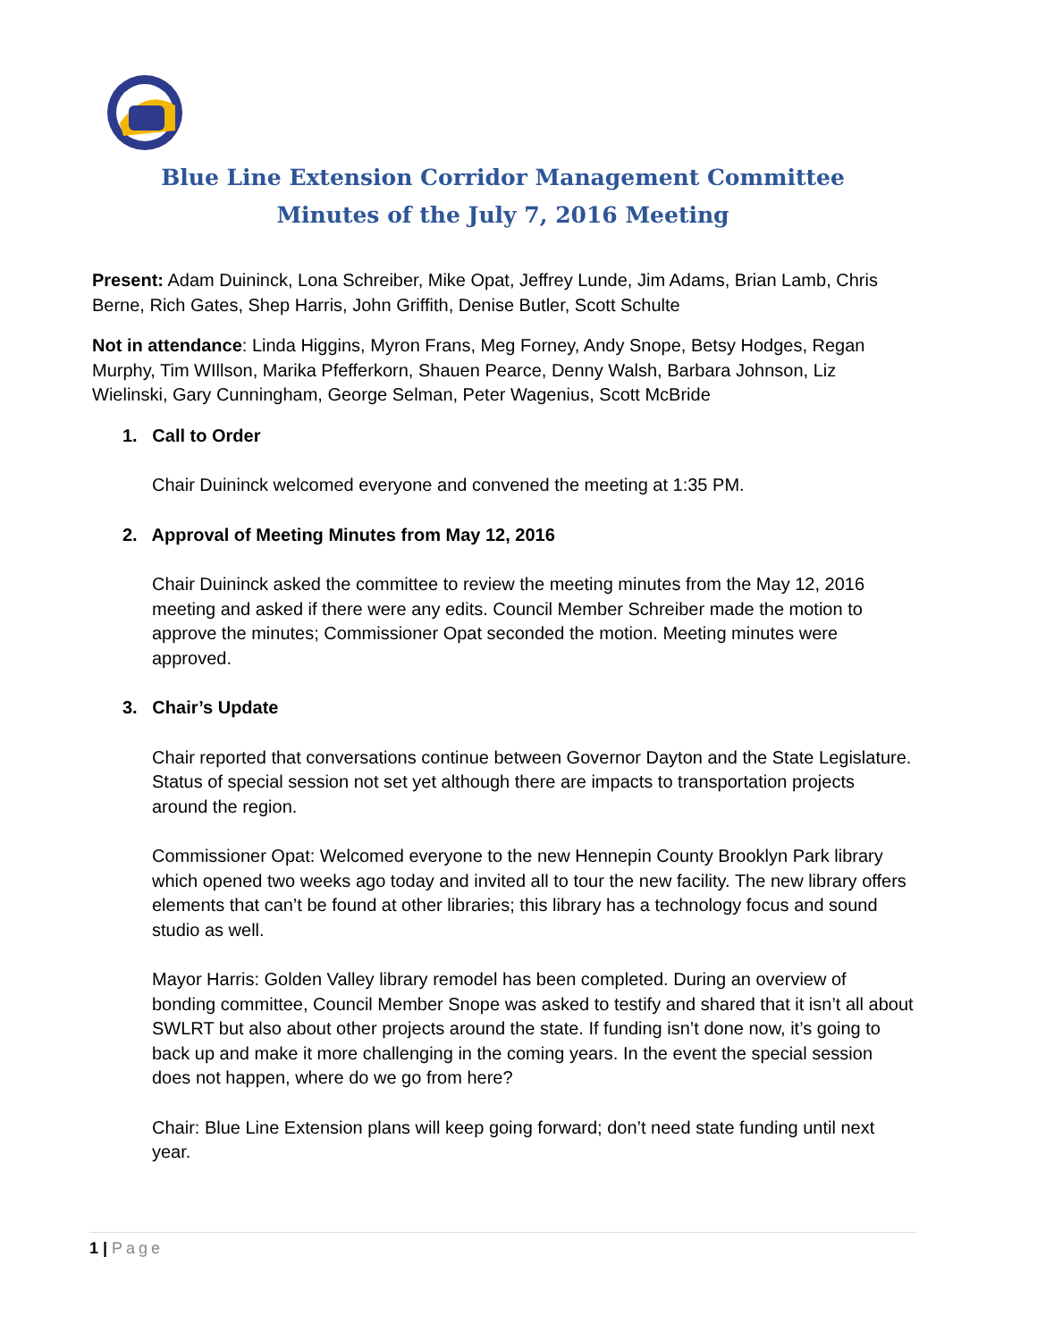Blue Line Extension Corridor Management Committee
Minutes of the July 7, 2016 Meeting
Present: Adam Duininck, Lona Schreiber, Mike Opat, Jeffrey Lunde, Jim Adams, Brian Lamb, Chris Berne, Rich Gates, Shep Harris, John Griffith, Denise Butler, Scott Schulte
Not in attendance: Linda Higgins, Myron Frans, Meg Forney, Andy Snope, Betsy Hodges, Regan Murphy, Tim WIllson, Marika Pfefferkorn, Shauen Pearce, Denny Walsh, Barbara Johnson, Liz Wielinski, Gary Cunningham, George Selman, Peter Wagenius, Scott McBride
1. Call to Order
Chair Duininck welcomed everyone and convened the meeting at 1:35 PM.
2. Approval of Meeting Minutes from May 12, 2016
Chair Duininck asked the committee to review the meeting minutes from the May 12, 2016 meeting and asked if there were any edits. Council Member Schreiber made the motion to approve the minutes; Commissioner Opat seconded the motion. Meeting minutes were approved.
3. Chair’s Update
Chair reported that conversations continue between Governor Dayton and the State Legislature. Status of special session not set yet although there are impacts to transportation projects around the region.
Commissioner Opat: Welcomed everyone to the new Hennepin County Brooklyn Park library which opened two weeks ago today and invited all to tour the new facility. The new library offers elements that can’t be found at other libraries; this library has a technology focus and sound studio as well.
Mayor Harris: Golden Valley library remodel has been completed. During an overview of bonding committee, Council Member Snope was asked to testify and shared that it isn’t all about SWLRT but also about other projects around the state. If funding isn’t done now, it’s going to back up and make it more challenging in the coming years. In the event the special session does not happen, where do we go from here?
Chair: Blue Line Extension plans will keep going forward; don’t need state funding until next year.
1 | Page